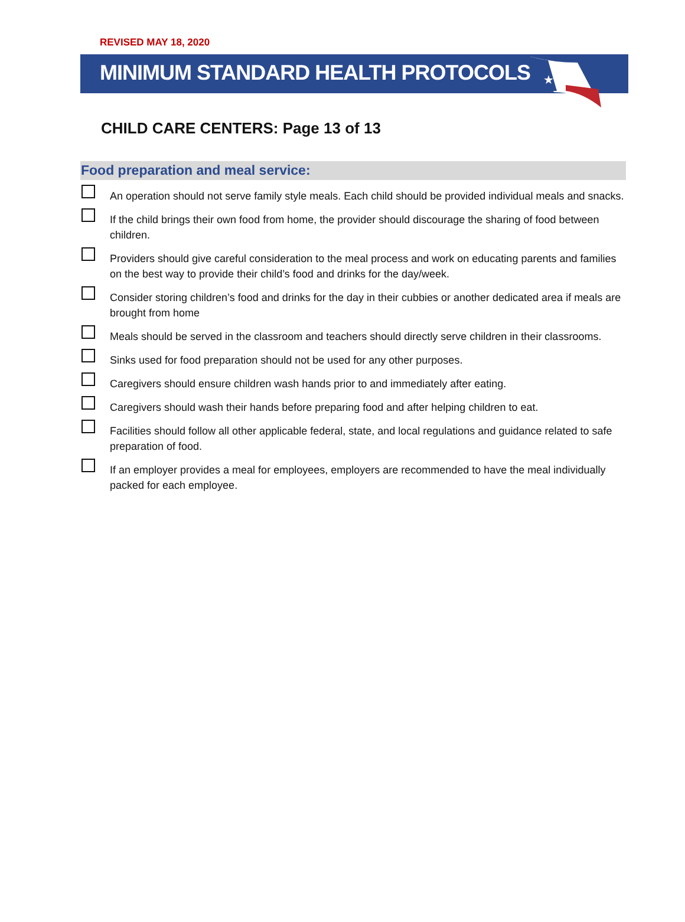REVISED MAY 18, 2020
MINIMUM STANDARD HEALTH PROTOCOLS
★
CHILD CARE CENTERS: Page 13 of 13
Food preparation and meal service:
An operation should not serve family style meals. Each child should be provided individual meals and snacks.
If the child brings their own food from home, the provider should discourage the sharing of food between children.
Providers should give careful consideration to the meal process and work on educating parents and families on the best way to provide their child’s food and drinks for the day/week.
Consider storing children’s food and drinks for the day in their cubbies or another dedicated area if meals are brought from home
Meals should be served in the classroom and teachers should directly serve children in their classrooms.
Sinks used for food preparation should not be used for any other purposes.
Caregivers should ensure children wash hands prior to and immediately after eating.
Caregivers should wash their hands before preparing food and after helping children to eat.
Facilities should follow all other applicable federal, state, and local regulations and guidance related to safe preparation of food.
If an employer provides a meal for employees, employers are recommended to have the meal individually packed for each employee.